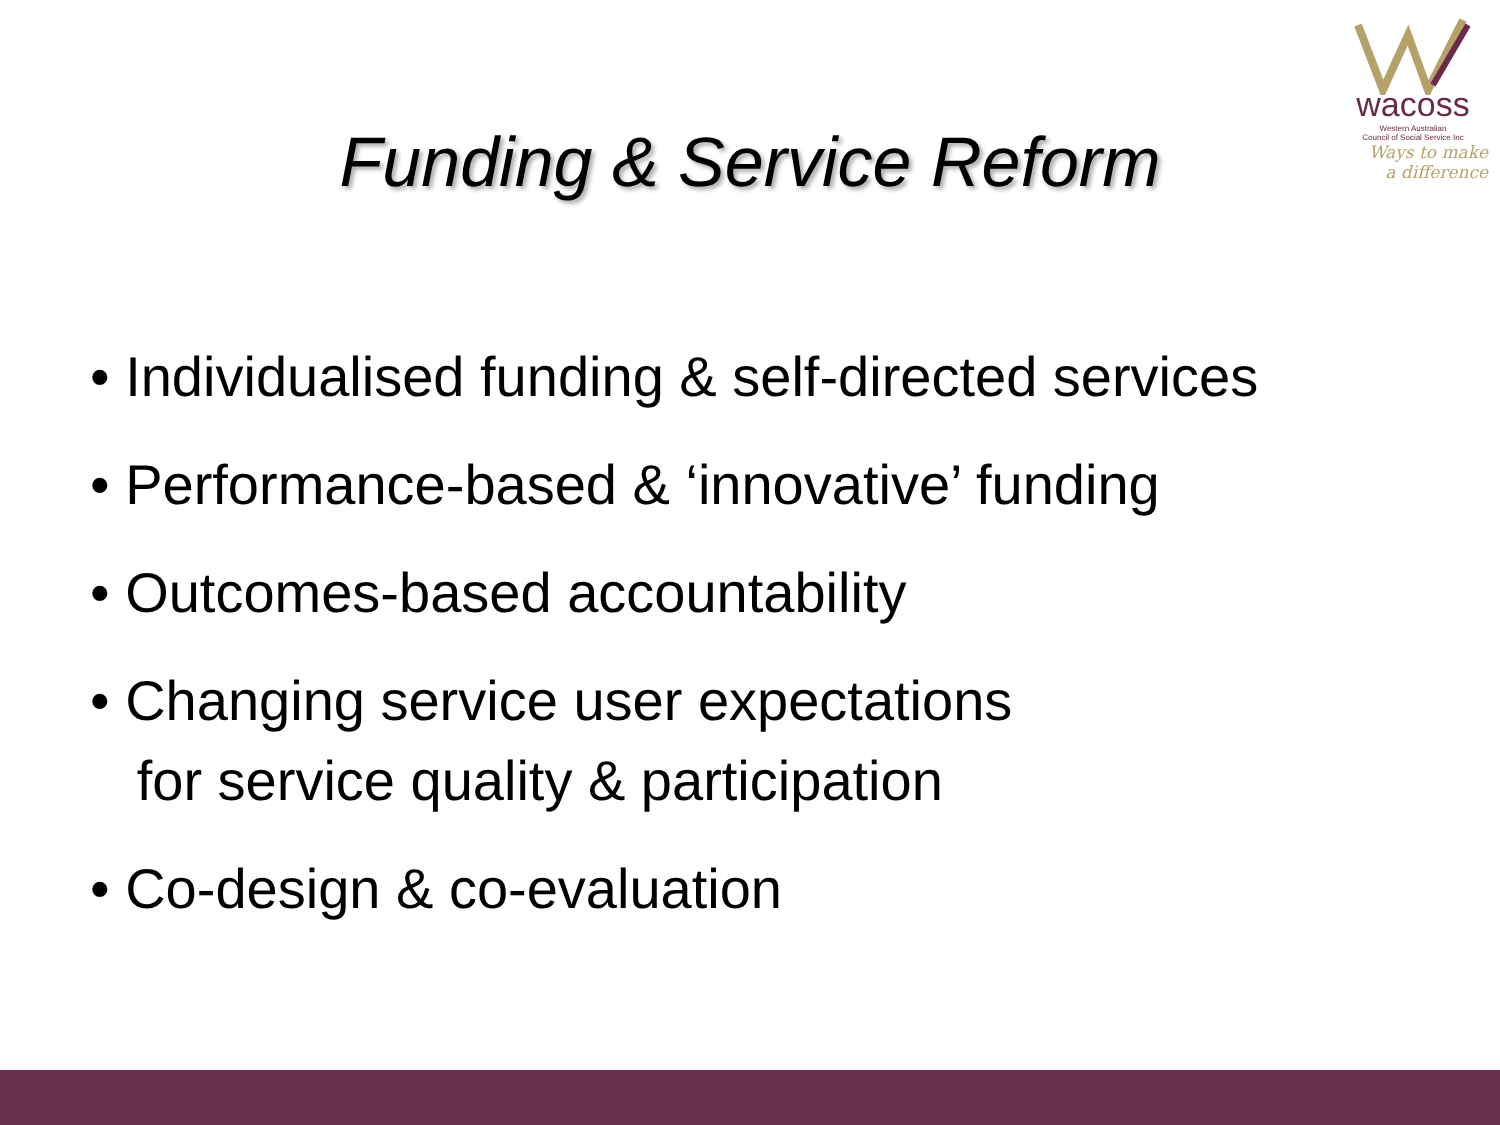wacoss
Western Australian
Council of Social Service Inc
Ways to make
a difference
Funding & Service Reform
• Individualised funding & self-directed services
• Performance-based & ‘innovative’ funding
• Outcomes-based accountability
• Changing service user expectations
for service quality & participation
• Co-design & co-evaluation